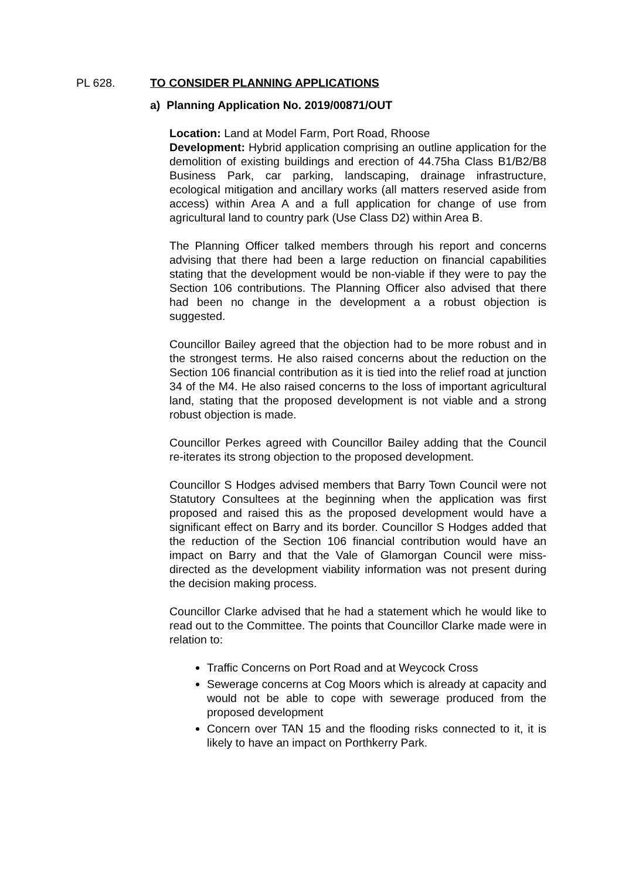PL 628. TO CONSIDER PLANNING APPLICATIONS
a) Planning Application No. 2019/00871/OUT
Location: Land at Model Farm, Port Road, Rhoose
Development: Hybrid application comprising an outline application for the demolition of existing buildings and erection of 44.75ha Class B1/B2/B8 Business Park, car parking, landscaping, drainage infrastructure, ecological mitigation and ancillary works (all matters reserved aside from access) within Area A and a full application for change of use from agricultural land to country park (Use Class D2) within Area B.
The Planning Officer talked members through his report and concerns advising that there had been a large reduction on financial capabilities stating that the development would be non-viable if they were to pay the Section 106 contributions. The Planning Officer also advised that there had been no change in the development a a robust objection is suggested.
Councillor Bailey agreed that the objection had to be more robust and in the strongest terms. He also raised concerns about the reduction on the Section 106 financial contribution as it is tied into the relief road at junction 34 of the M4. He also raised concerns to the loss of important agricultural land, stating that the proposed development is not viable and a strong robust objection is made.
Councillor Perkes agreed with Councillor Bailey adding that the Council re-iterates its strong objection to the proposed development.
Councillor S Hodges advised members that Barry Town Council were not Statutory Consultees at the beginning when the application was first proposed and raised this as the proposed development would have a significant effect on Barry and its border. Councillor S Hodges added that the reduction of the Section 106 financial contribution would have an impact on Barry and that the Vale of Glamorgan Council were miss-directed as the development viability information was not present during the decision making process.
Councillor Clarke advised that he had a statement which he would like to read out to the Committee. The points that Councillor Clarke made were in relation to:
Traffic Concerns on Port Road and at Weycock Cross
Sewerage concerns at Cog Moors which is already at capacity and would not be able to cope with sewerage produced from the proposed development
Concern over TAN 15 and the flooding risks connected to it, it is likely to have an impact on Porthkerry Park.